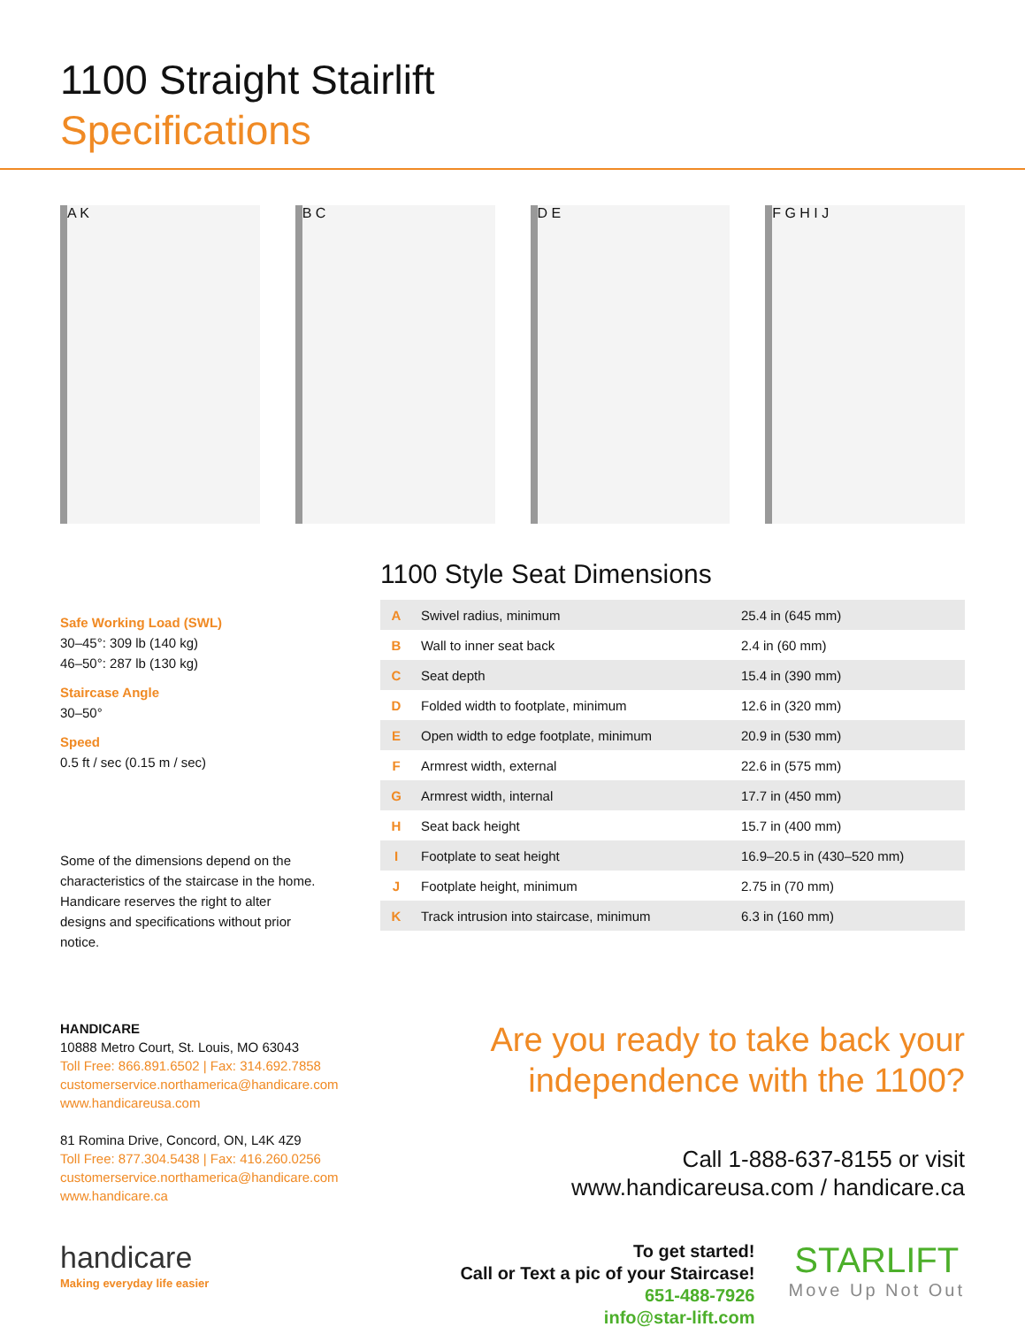1100 Straight Stairlift
Specifications
A K B C D E F G H I J
Safe Working Load (SWL)
30–45°: 309 lb (140 kg)
46–50°: 287 lb (130 kg)
Staircase Angle
30–50°
Speed
0.5 ft / sec (0.15 m / sec)
Some of the dimensions depend on the characteristics of the staircase in the home. Handicare reserves the right to alter designs and specifications without prior notice.
1100 Style Seat Dimensions
| A | Swivel radius, minimum | 25.4 in (645 mm) |
| B | Wall to inner seat back | 2.4 in (60 mm) |
| C | Seat depth | 15.4 in (390 mm) |
| D | Folded width to footplate, minimum | 12.6 in (320 mm) |
| E | Open width to edge footplate, minimum | 20.9 in (530 mm) |
| F | Armrest width, external | 22.6 in (575 mm) |
| G | Armrest width, internal | 17.7 in (450 mm) |
| H | Seat back height | 15.7 in (400 mm) |
| I | Footplate to seat height | 16.9–20.5 in (430–520 mm) |
| J | Footplate height, minimum | 2.75 in (70 mm) |
| K | Track intrusion into staircase, minimum | 6.3 in (160 mm) |
HANDICARE
10888 Metro Court, St. Louis, MO 63043
Toll Free: 866.891.6502 | Fax: 314.692.7858
customerservice.northamerica@handicare.com
www.handicareusa.com
81 Romina Drive, Concord, ON, L4K 4Z9
Toll Free: 877.304.5438 | Fax: 416.260.0256
customerservice.northamerica@handicare.com
www.handicare.ca
Are you ready to take back your independence with the 1100?
Call 1-888-637-8155 or visit
www.handicareusa.com / handicare.ca
handicare
Making everyday life easier
To get started!
Call or Text a pic of your Staircase!
651-488-7926
info@star-lift.com
STARLIFT
Move Up Not Out